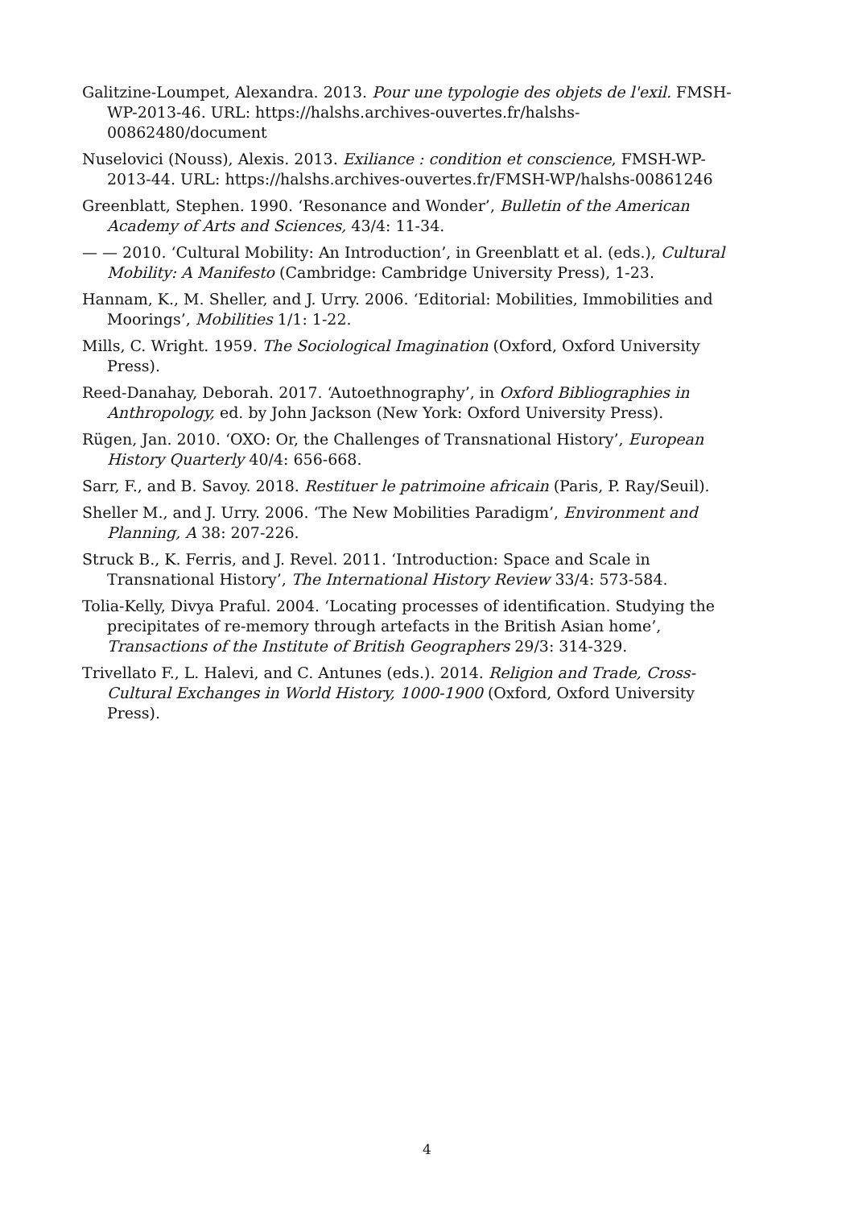Galitzine-Loumpet, Alexandra. 2013. Pour une typologie des objets de l'exil. FMSH-WP-2013-46. URL: https://halshs.archives-ouvertes.fr/halshs-00862480/document
Nuselovici (Nouss), Alexis. 2013. Exiliance : condition et conscience, FMSH-WP-2013-44. URL: https://halshs.archives-ouvertes.fr/FMSH-WP/halshs-00861246
Greenblatt, Stephen. 1990. ‘Resonance and Wonder’, Bulletin of the American Academy of Arts and Sciences, 43/4: 11-34.
— — 2010. ‘Cultural Mobility: An Introduction’, in Greenblatt et al. (eds.), Cultural Mobility: A Manifesto (Cambridge: Cambridge University Press), 1-23.
Hannam, K., M. Sheller, and J. Urry. 2006. ‘Editorial: Mobilities, Immobilities and Moorings’, Mobilities 1/1: 1-22.
Mills, C. Wright. 1959. The Sociological Imagination (Oxford, Oxford University Press).
Reed-Danahay, Deborah. 2017. ‘Autoethnography’, in Oxford Bibliographies in Anthropology, ed. by John Jackson (New York: Oxford University Press).
Rügen, Jan. 2010. ‘OXO: Or, the Challenges of Transnational History’, European History Quarterly 40/4: 656-668.
Sarr, F., and B. Savoy. 2018. Restituer le patrimoine africain (Paris, P. Ray/Seuil).
Sheller M., and J. Urry. 2006. ‘The New Mobilities Paradigm’, Environment and Planning, A 38: 207-226.
Struck B., K. Ferris, and J. Revel. 2011. ‘Introduction: Space and Scale in Transnational History’, The International History Review 33/4: 573-584.
Tolia-Kelly, Divya Praful. 2004. ‘Locating processes of identification. Studying the precipitates of re-memory through artefacts in the British Asian home’, Transactions of the Institute of British Geographers 29/3: 314-329.
Trivellato F., L. Halevi, and C. Antunes (eds.). 2014. Religion and Trade, Cross-Cultural Exchanges in World History, 1000-1900 (Oxford, Oxford University Press).
4